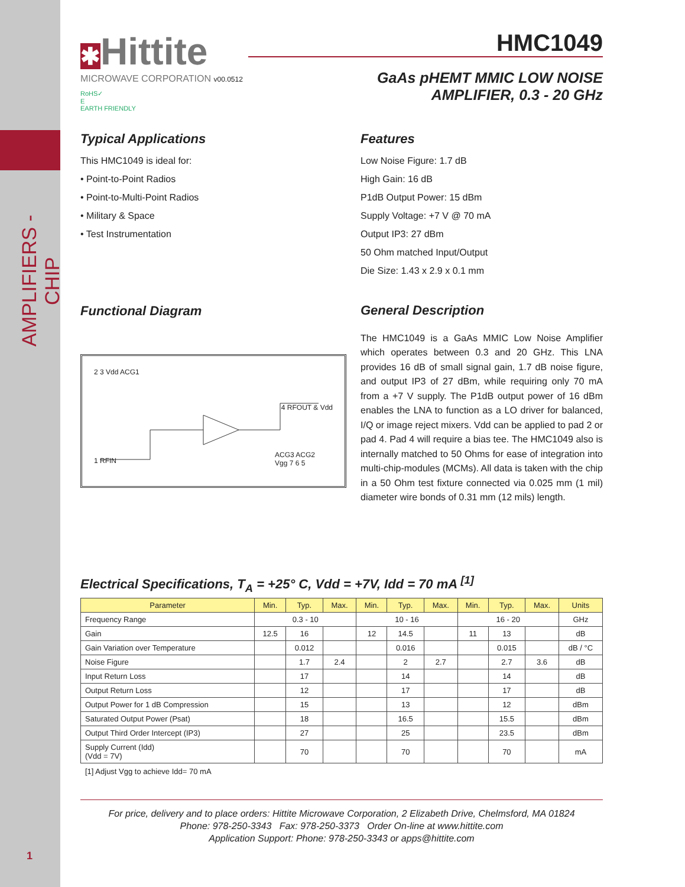AMPLIFIERS - CHIP
1
✱Hittite
MICROWAVE CORPORATION v00.0512
RoHS✓
E
EARTH FRIENDLY
HMC1049
GaAs pHEMT MMIC LOW NOISE
AMPLIFIER, 0.3 - 20 GHz
Typical Applications
This HMC1049 is ideal for:
• Point-to-Point Radios
• Point-to-Multi-Point Radios
• Military & Space
• Test Instrumentation
Features
Low Noise Figure: 1.7 dB
High Gain: 16 dB
P1dB Output Power: 15 dBm
Supply Voltage: +7 V @ 70 mA
Output IP3: 27 dBm
50 Ohm matched Input/Output
Die Size: 1.43 x 2.9 x 0.1 mm
Functional Diagram
2 3 Vdd ACG1
4 RFOUT & Vdd
1 RFIN
ACG3 ACG2
Vgg 7 6 5
General Description
The HMC1049 is a GaAs MMIC Low Noise Amplifier which operates between 0.3 and 20 GHz. This LNA provides 16 dB of small signal gain, 1.7 dB noise figure, and output IP3 of 27 dBm, while requiring only 70 mA from a +7 V supply. The P1dB output power of 16 dBm enables the LNA to function as a LO driver for balanced, I/Q or image reject mixers. Vdd can be applied to pad 2 or pad 4. Pad 4 will require a bias tee. The HMC1049 also is internally matched to 50 Ohms for ease of integration into multi-chip-modules (MCMs). All data is taken with the chip in a 50 Ohm test fixture connected via 0.025 mm (1 mil) diameter wire bonds of 0.31 mm (12 mils) length.
Electrical Specifications, T<sub>A</sub> = +25° C, Vdd = +7V, Idd = 70 mA <sup>[1]</sup>
| Parameter | Min. | Typ. | Max. | Min. | Typ. | Max. | Min. | Typ. | Max. | Units |
| --- | --- | --- | --- | --- | --- | --- | --- | --- | --- | --- |
| Frequency Range | 0.3 - 10 | | | 10 - 16 | | | 16 - 20 | | | GHz |
| Gain | 12.5 | 16 | | 12 | 14.5 | | 11 | 13 | | dB |
| Gain Variation over Temperature | | 0.012 | | | 0.016 | | | 0.015 | | dB / °C |
| Noise Figure | | 1.7 | 2.4 | | 2 | 2.7 | | 2.7 | 3.6 | dB |
| Input Return Loss | | 17 | | | 14 | | | 14 | | dB |
| Output Return Loss | | 12 | | | 17 | | | 17 | | dB |
| Output Power for 1 dB Compression | | 15 | | | 13 | | | 12 | | dBm |
| Saturated Output Power (Psat) | | 18 | | | 16.5 | | | 15.5 | | dBm |
| Output Third Order Intercept (IP3) | | 27 | | | 25 | | | 23.5 | | dBm |
| Supply Current (Idd) (Vdd = 7V) | | 70 | | | 70 | | | 70 | | mA |
[1] Adjust Vgg to achieve Idd= 70 mA
For price, delivery and to place orders: Hittite Microwave Corporation, 2 Elizabeth Drive, Chelmsford, MA 01824
Phone: 978-250-3343 Fax: 978-250-3373 Order On-line at www.hittite.com
Application Support: Phone: 978-250-3343 or apps@hittite.com